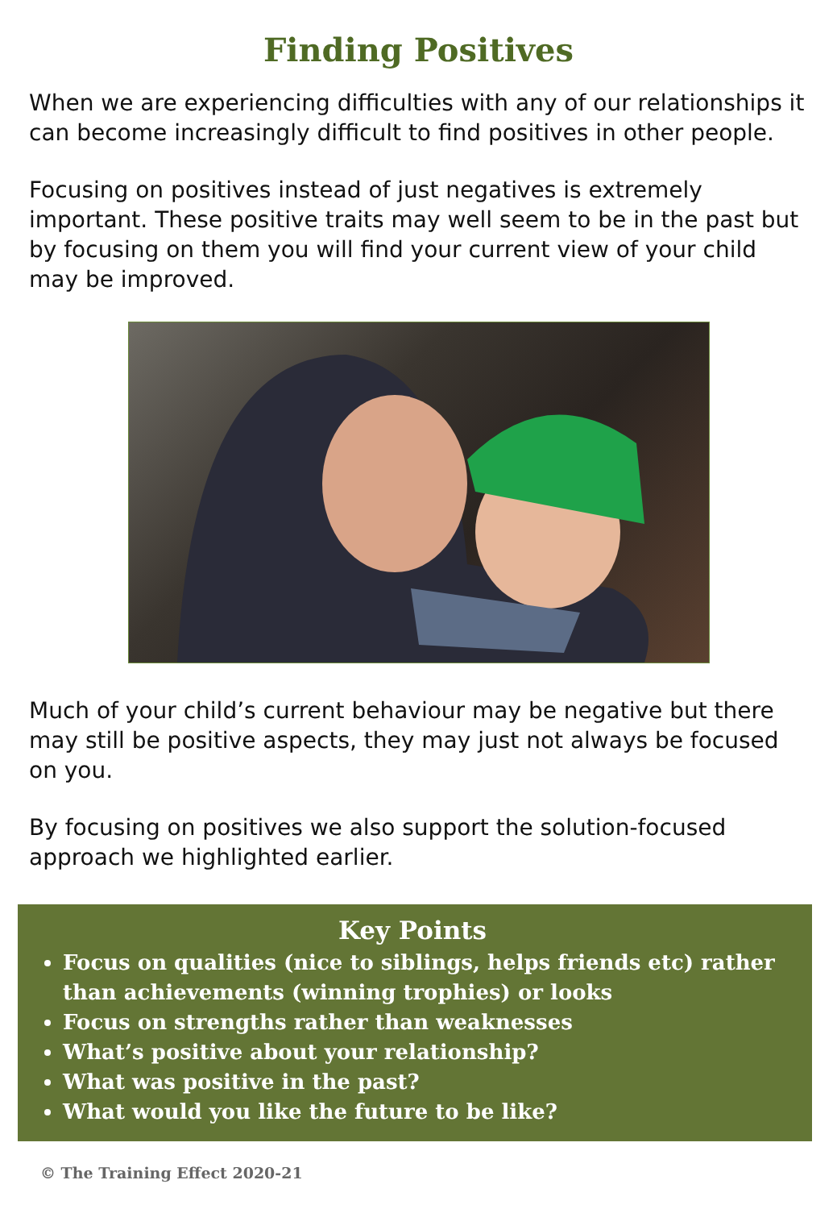Finding Positives
When we are experiencing difficulties with any of our relationships it can become increasingly difficult to find positives in other people.
Focusing on positives instead of just negatives is extremely important. These positive traits may well seem to be in the past but by focusing on them you will find your current view of your child may be improved.
Much of your child’s current behaviour may be negative but there may still be positive aspects, they may just not always be focused on you.
By focusing on positives we also support the solution-focused approach we highlighted earlier.
Key Points
Focus on qualities (nice to siblings, helps friends etc) rather than achievements (winning trophies) or looks
Focus on strengths rather than weaknesses
What’s positive about your relationship?
What was positive in the past?
What would you like the future to be like?
© The Training Effect 2020-21